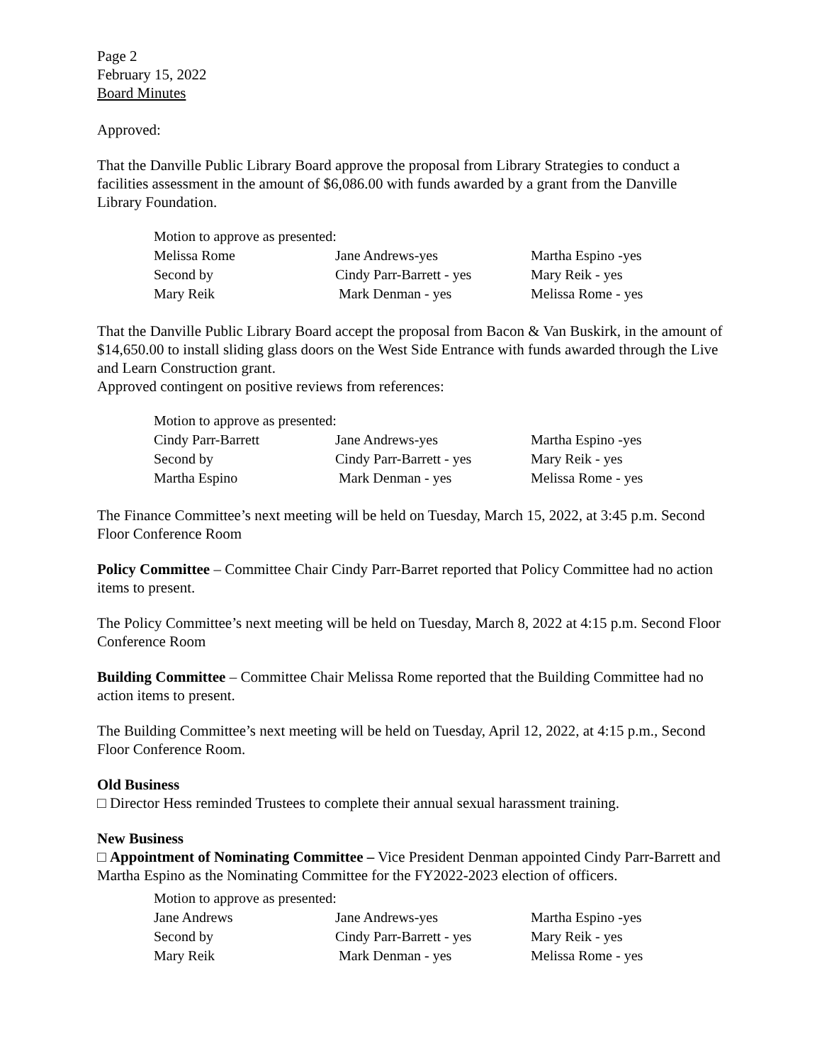Page 2
February 15, 2022
Board Minutes
Approved:
That the Danville Public Library Board approve the proposal from Library Strategies to conduct a facilities assessment in the amount of $6,086.00 with funds awarded by a grant from the Danville Library Foundation.
| Motion to approve as presented: | | |
| Melissa Rome | Jane Andrews-yes | Martha Espino -yes |
| Second by | Cindy Parr-Barrett - yes | Mary Reik - yes |
| Mary Reik | Mark Denman - yes | Melissa Rome - yes |
That the Danville Public Library Board accept the proposal from Bacon & Van Buskirk, in the amount of $14,650.00 to install sliding glass doors on the West Side Entrance with funds awarded through the Live and Learn Construction grant.
Approved contingent on positive reviews from references:
| Motion to approve as presented: | | |
| Cindy Parr-Barrett | Jane Andrews-yes | Martha Espino -yes |
| Second by | Cindy Parr-Barrett - yes | Mary Reik - yes |
| Martha Espino | Mark Denman - yes | Melissa Rome - yes |
The Finance Committee’s next meeting will be held on Tuesday, March 15, 2022, at 3:45 p.m. Second Floor Conference Room
Policy Committee – Committee Chair Cindy Parr-Barret reported that Policy Committee had no action items to present.
The Policy Committee’s next meeting will be held on Tuesday, March 8, 2022 at 4:15 p.m. Second Floor Conference Room
Building Committee – Committee Chair Melissa Rome reported that the Building Committee had no action items to present.
The Building Committee’s next meeting will be held on Tuesday, April 12, 2022, at 4:15 p.m., Second Floor Conference Room.
Old Business
□ Director Hess reminded Trustees to complete their annual sexual harassment training.
New Business
□ Appointment of Nominating Committee – Vice President Denman appointed Cindy Parr-Barrett and Martha Espino as the Nominating Committee for the FY2022-2023 election of officers.
| Motion to approve as presented: | | |
| Jane Andrews | Jane Andrews-yes | Martha Espino -yes |
| Second by | Cindy Parr-Barrett - yes | Mary Reik - yes |
| Mary Reik | Mark Denman - yes | Melissa Rome - yes |